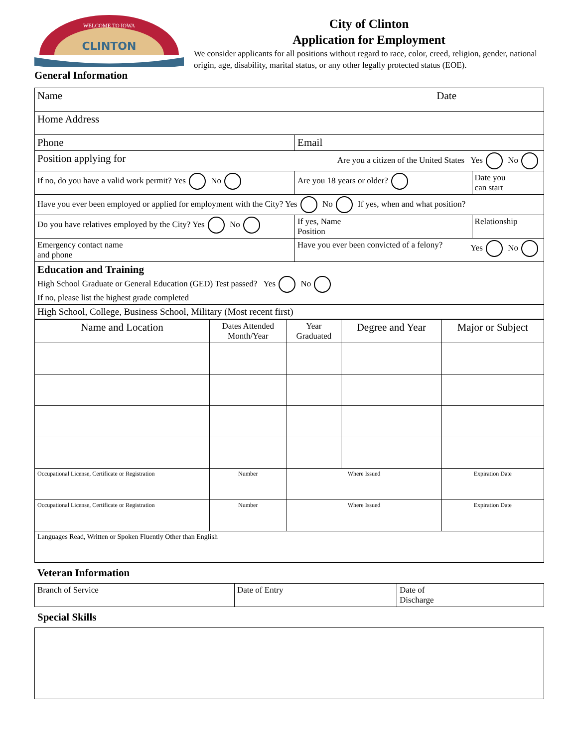CLINTON
WELCOME TO IOWA
General Information
City of Clinton
Application for Employment
We consider applicants for all positions without regard to race, color, creed, religion, gender, national origin, age, disability, marital status, or any other legally protected status (EOE).
| Name Date | | |
| Home Address | | |
| Phone | Email | |
| Position applying for Are you a citizen of the United States Yes No | | |
| If no, do you have a valid work permit? Yes No | Are you 18 years or older? | Date you can start |
| Have you ever been employed or applied for employment with the City? Yes No If yes, when and what position? | | |
| Do you have relatives employed by the City? Yes No | If yes, Name Position | Relationship |
| Emergency contact name and phone | Have you ever been convicted of a felony? Yes No | |
| Education and Training High School Graduate or General Education (GED) Test passed? Yes No If no, please list the highest grade completed | | |
| High School, College, Business School, Military (Most recent first) | | |
| Name and Location | Dates Attended Month/Year | Year Graduated | Degree and Year | Major or Subject |
| --- | --- | --- | --- | --- |
| Occupational License, Certificate or Registration | Number | Where Issued | | Expiration Date |
| Occupational License, Certificate or Registration | Number | Where Issued | | Expiration Date |
| Languages Read, Written or Spoken Fluently Other than English | | | | |
Veteran Information
| Branch of Service | Date of Entry | Date of Discharge |
Special Skills